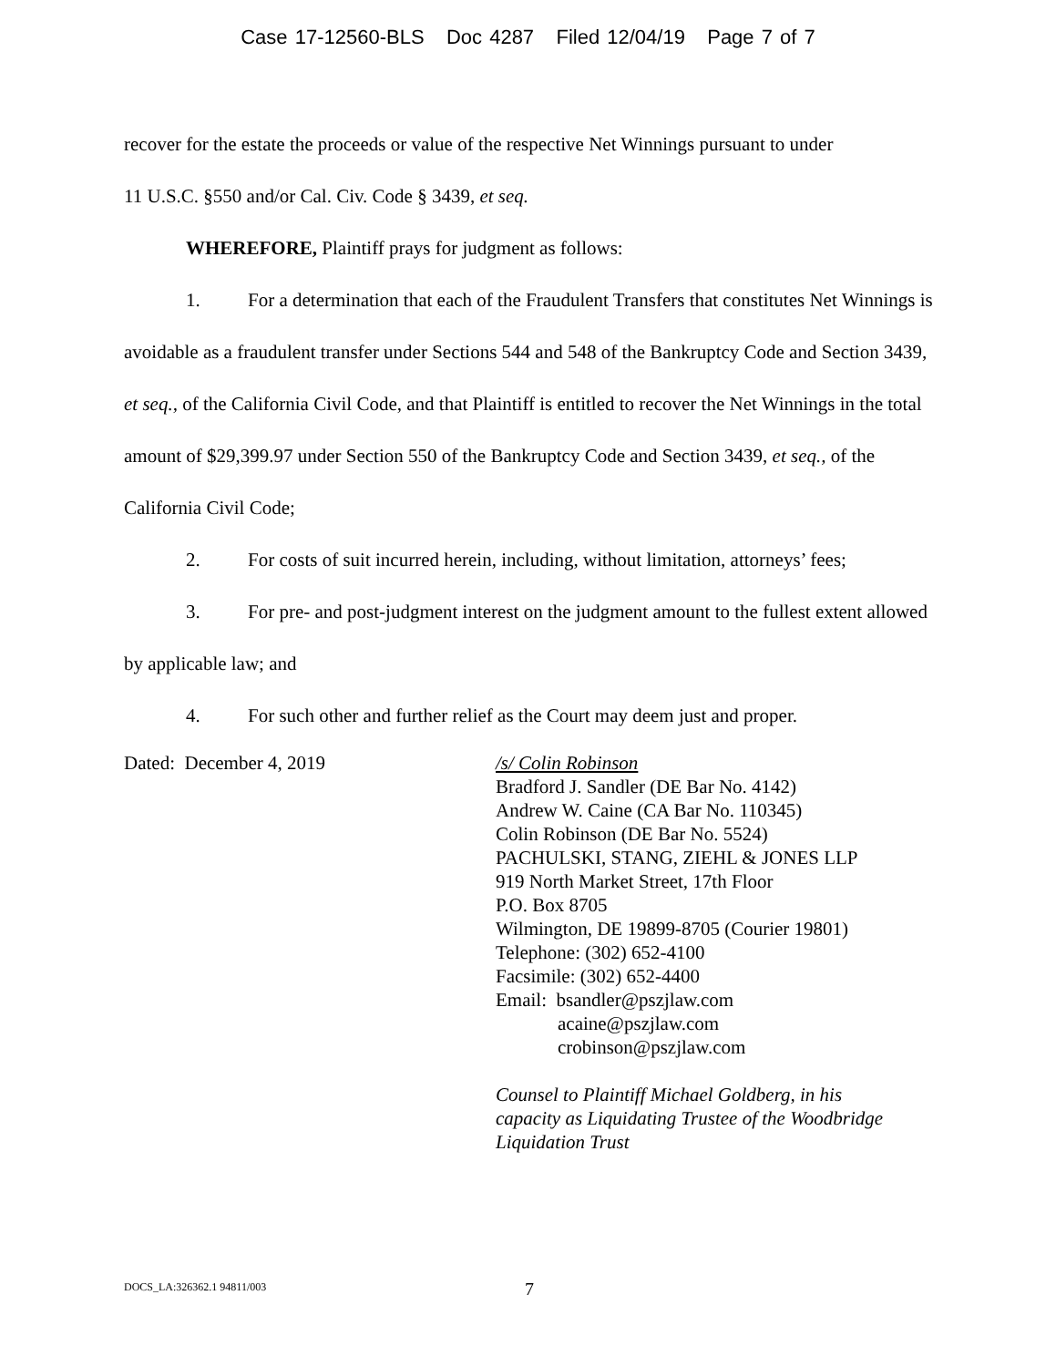Case 17-12560-BLS Doc 4287 Filed 12/04/19 Page 7 of 7
recover for the estate the proceeds or value of the respective Net Winnings pursuant to under
11 U.S.C. §550 and/or Cal. Civ. Code § 3439, et seq.
WHEREFORE, Plaintiff prays for judgment as follows:
1. For a determination that each of the Fraudulent Transfers that constitutes Net Winnings is avoidable as a fraudulent transfer under Sections 544 and 548 of the Bankruptcy Code and Section 3439, et seq., of the California Civil Code, and that Plaintiff is entitled to recover the Net Winnings in the total amount of $29,399.97 under Section 550 of the Bankruptcy Code and Section 3439, et seq., of the California Civil Code;
2. For costs of suit incurred herein, including, without limitation, attorneys’ fees;
3. For pre- and post-judgment interest on the judgment amount to the fullest extent allowed by applicable law; and
4. For such other and further relief as the Court may deem just and proper.
Dated: December 4, 2019
/s/ Colin Robinson
Bradford J. Sandler (DE Bar No. 4142)
Andrew W. Caine (CA Bar No. 110345)
Colin Robinson (DE Bar No. 5524)
PACHULSKI, STANG, ZIEHL & JONES LLP
919 North Market Street, 17th Floor
P.O. Box 8705
Wilmington, DE 19899-8705 (Courier 19801)
Telephone: (302) 652-4100
Facsimile: (302) 652-4400
Email: bsandler@pszjlaw.com
acaine@pszjlaw.com
crobinson@pszjlaw.com
Counsel to Plaintiff Michael Goldberg, in his
capacity as Liquidating Trustee of the Woodbridge
Liquidation Trust
DOCS_LA:326362.1 94811/003 7